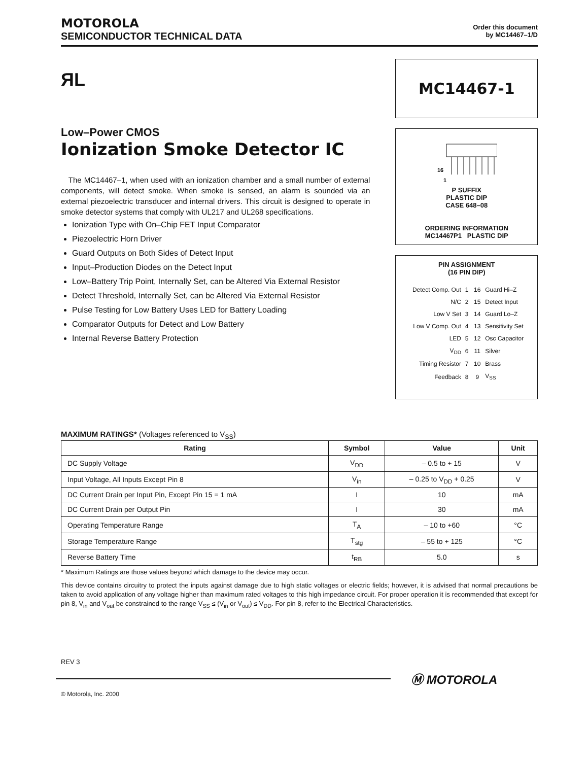MOTOROLA
SEMICONDUCTOR TECHNICAL DATA
Order this document
by MC14467–1/D
ЯL
Low–Power CMOS
Ionization Smoke Detector IC
The MC14467–1, when used with an ionization chamber and a small number of external components, will detect smoke. When smoke is sensed, an alarm is sounded via an external piezoelectric transducer and internal drivers. This circuit is designed to operate in smoke detector systems that comply with UL217 and UL268 specifications.
Ionization Type with On–Chip FET Input Comparator
Piezoelectric Horn Driver
Guard Outputs on Both Sides of Detect Input
Input–Production Diodes on the Detect Input
Low–Battery Trip Point, Internally Set, can be Altered Via External Resistor
Detect Threshold, Internally Set, can be Altered Via External Resistor
Pulse Testing for Low Battery Uses LED for Battery Loading
Comparator Outputs for Detect and Low Battery
Internal Reverse Battery Protection
MC14467-1
16
1
P SUFFIX
PLASTIC DIP
CASE 648–08
ORDERING INFORMATION
MC14467P1 PLASTIC DIP
PIN ASSIGNMENT
(16 PIN DIP)
| Detect Comp. Out | 1 | 16 | Guard Hi–Z |
| N/C | 2 | 15 | Detect Input |
| Low V Set | 3 | 14 | Guard Lo–Z |
| Low V Comp. Out | 4 | 13 | Sensitivity Set |
| LED | 5 | 12 | Osc Capacitor |
| V<sub>DD</sub> | 6 | 11 | Silver |
| Timing Resistor | 7 | 10 | Brass |
| Feedback | 8 | 9 | V<sub>SS</sub> |
MAXIMUM RATINGS* (Voltages referenced to V<sub>SS</sub>)
| Rating | Symbol | Value | Unit |
| --- | --- | --- | --- |
| DC Supply Voltage | V<sub>DD</sub> | – 0.5 to + 15 | V |
| Input Voltage, All Inputs Except Pin 8 | V<sub>in</sub> | – 0.25 to V<sub>DD</sub> + 0.25 | V |
| DC Current Drain per Input Pin, Except Pin 15 = 1 mA | I | 10 | mA |
| DC Current Drain per Output Pin | I | 30 | mA |
| Operating Temperature Range | T<sub>A</sub> | – 10 to +60 | °C |
| Storage Temperature Range | T<sub>stg</sub> | – 55 to + 125 | °C |
| Reverse Battery Time | t<sub>RB</sub> | 5.0 | s |
* Maximum Ratings are those values beyond which damage to the device may occur.
This device contains circuitry to protect the inputs against damage due to high static voltages or electric fields; however, it is advised that normal precautions be taken to avoid application of any voltage higher than maximum rated voltages to this high impedance circuit. For proper operation it is recommended that except for pin 8, V<sub>in</sub> and V<sub>out</sub> be constrained to the range V<sub>SS</sub> ≤ (V<sub>in</sub> or V<sub>out</sub>) ≤ V<sub>DD</sub>. For pin 8, refer to the Electrical Characteristics.
REV 3
Ⓜ MOTOROLA
© Motorola, Inc. 2000